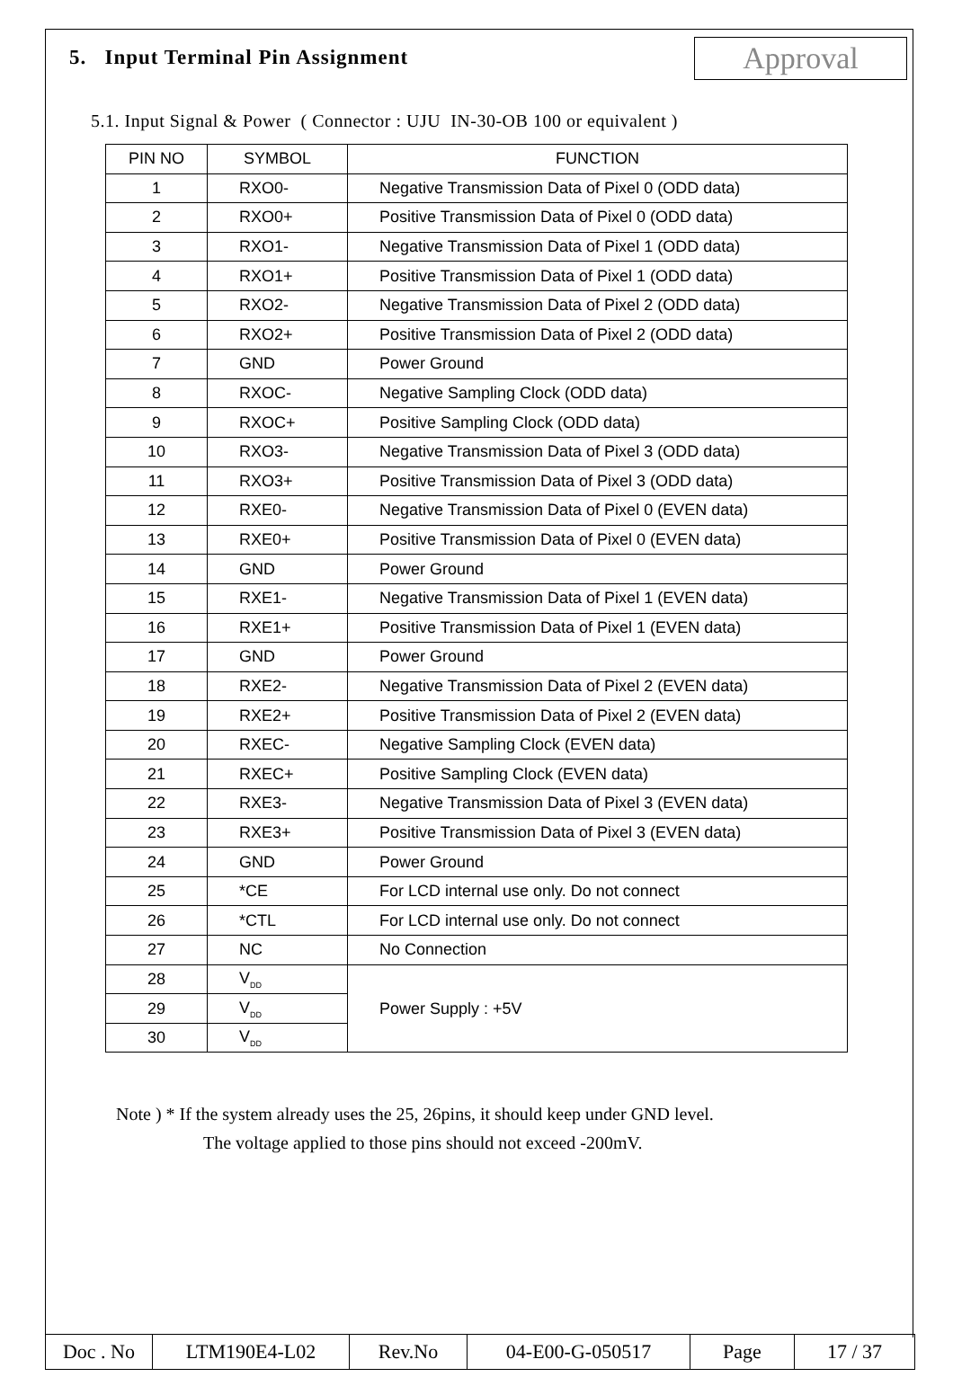5. Input Terminal Pin Assignment
Approval
5.1. Input Signal & Power ( Connector : UJU IN-30-OB 100 or equivalent )
| PIN NO | SYMBOL | FUNCTION |
| --- | --- | --- |
| 1 | RXO0- | Negative Transmission Data of Pixel 0 (ODD data) |
| 2 | RXO0+ | Positive Transmission Data of Pixel 0 (ODD data) |
| 3 | RXO1- | Negative Transmission Data of Pixel 1 (ODD data) |
| 4 | RXO1+ | Positive Transmission Data of Pixel 1 (ODD data) |
| 5 | RXO2- | Negative Transmission Data of Pixel 2 (ODD data) |
| 6 | RXO2+ | Positive Transmission Data of Pixel 2 (ODD data) |
| 7 | GND | Power Ground |
| 8 | RXOC- | Negative Sampling Clock (ODD data) |
| 9 | RXOC+ | Positive Sampling Clock (ODD data) |
| 10 | RXO3- | Negative Transmission Data of Pixel 3 (ODD data) |
| 11 | RXO3+ | Positive Transmission Data of Pixel 3 (ODD data) |
| 12 | RXE0- | Negative Transmission Data of Pixel 0 (EVEN data) |
| 13 | RXE0+ | Positive Transmission Data of Pixel 0 (EVEN data) |
| 14 | GND | Power Ground |
| 15 | RXE1- | Negative Transmission Data of Pixel 1 (EVEN data) |
| 16 | RXE1+ | Positive Transmission Data of Pixel 1 (EVEN data) |
| 17 | GND | Power Ground |
| 18 | RXE2- | Negative Transmission Data of Pixel 2 (EVEN data) |
| 19 | RXE2+ | Positive Transmission Data of Pixel 2 (EVEN data) |
| 20 | RXEC- | Negative Sampling Clock (EVEN data) |
| 21 | RXEC+ | Positive Sampling Clock (EVEN data) |
| 22 | RXE3- | Negative Transmission Data of Pixel 3 (EVEN data) |
| 23 | RXE3+ | Positive Transmission Data of Pixel 3 (EVEN data) |
| 24 | GND | Power Ground |
| 25 | *CE | For LCD internal use only. Do not connect |
| 26 | *CTL | For LCD internal use only. Do not connect |
| 27 | NC | No Connection |
| 28 | V<sub>DD</sub> | Power Supply : +5V |
| 29 | V<sub>DD</sub> | |
| 30 | V<sub>DD</sub> | |
Note ) * If the system already uses the 25, 26pins, it should keep under GND level.
The voltage applied to those pins should not exceed -200mV.
| Doc . No | LTM190E4-L02 | Rev.No | 04-E00-G-050517 | Page | 17 / 37 |